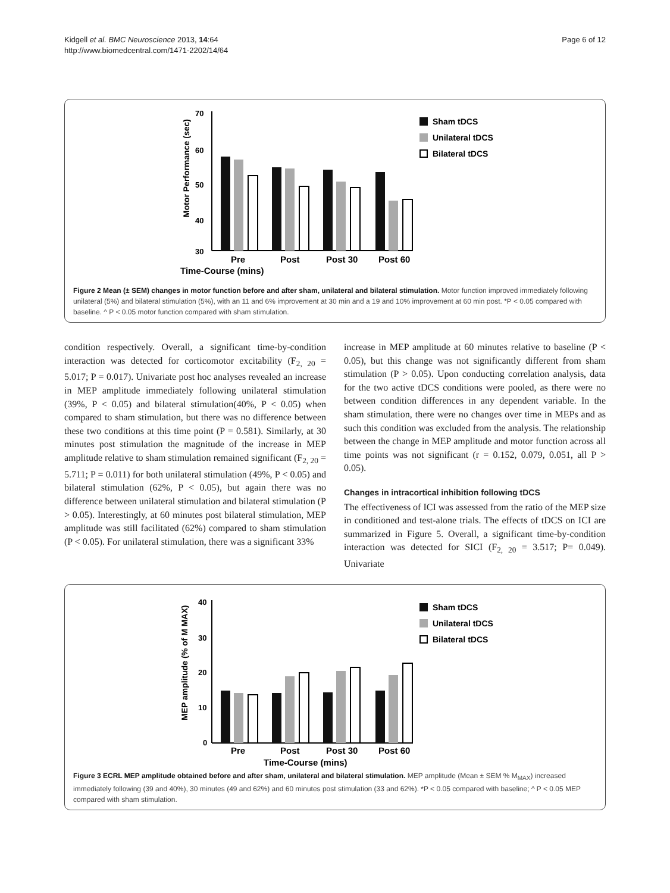Kidgell et al. BMC Neuroscience 2013, 14:64
http://www.biomedcentral.com/1471-2202/14/64
Page 6 of 12
Time-Course (mins)
Motor Performance (sec)
70
60
50
40
30
Pre
Post
Post 30
Post 60
Sham tDCS
Unilateral tDCS
Bilateral tDCS
Figure 2 Mean (± SEM) changes in motor function before and after sham, unilateral and bilateral stimulation. Motor function improved immediately following unilateral (5%) and bilateral stimulation (5%), with an 11 and 6% improvement at 30 min and a 19 and 10% improvement at 60 min post. *P < 0.05 compared with baseline. ^ P < 0.05 motor function compared with sham stimulation.
condition respectively. Overall, a significant time-by-condition interaction was detected for corticomotor excitability (F<sub>2, 20</sub> = 5.017; P = 0.017). Univariate post hoc analyses revealed an increase in MEP amplitude immediately following unilateral stimulation (39%, P < 0.05) and bilateral stimulation(40%, P < 0.05) when compared to sham stimulation, but there was no difference between these two conditions at this time point (P = 0.581). Similarly, at 30 minutes post stimulation the magnitude of the increase in MEP amplitude relative to sham stimulation remained significant (F<sub>2, 20</sub> = 5.711; P = 0.011) for both unilateral stimulation (49%, P < 0.05) and bilateral stimulation (62%, P < 0.05), but again there was no difference between unilateral stimulation and bilateral stimulation (P > 0.05). Interestingly, at 60 minutes post bilateral stimulation, MEP amplitude was still facilitated (62%) compared to sham stimulation (P < 0.05). For unilateral stimulation, there was a significant 33%
increase in MEP amplitude at 60 minutes relative to baseline (P < 0.05), but this change was not significantly different from sham stimulation (P > 0.05). Upon conducting correlation analysis, data for the two active tDCS conditions were pooled, as there were no between condition differences in any dependent variable. In the sham stimulation, there were no changes over time in MEPs and as such this condition was excluded from the analysis. The relationship between the change in MEP amplitude and motor function across all time points was not significant (r = 0.152, 0.079, 0.051, all P > 0.05).
Changes in intracortical inhibition following tDCS
The effectiveness of ICI was assessed from the ratio of the MEP size in conditioned and test-alone trials. The effects of tDCS on ICI are summarized in Figure 5. Overall, a significant time-by-condition interaction was detected for SICI (F<sub>2, 20</sub> = 3.517; P= 0.049). Univariate
MEP amplitude (% of M MAX)
Time-Course (mins)
40
30
20
10
0
Pre
Post
Post 30
Post 60
Sham tDCS
Unilateral tDCS
Bilateral tDCS
Figure 3 ECRL MEP amplitude obtained before and after sham, unilateral and bilateral stimulation. MEP amplitude (Mean ± SEM % M<sub>MAX</sub>) increased immediately following (39 and 40%), 30 minutes (49 and 62%) and 60 minutes post stimulation (33 and 62%). *P < 0.05 compared with baseline; ^ P < 0.05 MEP compared with sham stimulation.